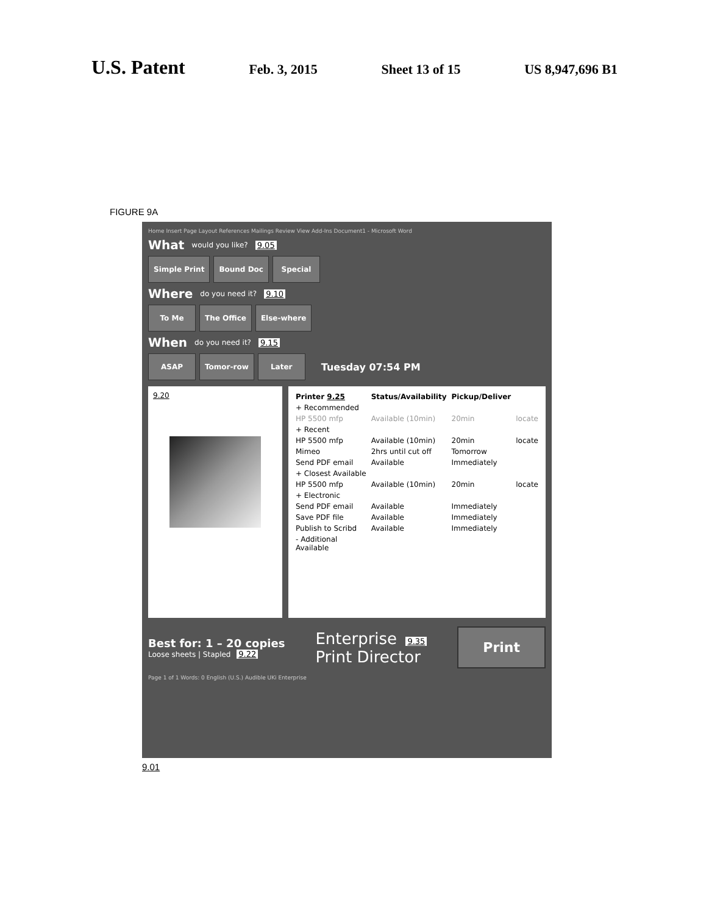U.S. Patent Feb. 3, 2015 Sheet 13 of 15 US 8,947,696 B1
FIGURE 9A
Home Insert Page Layout References Mailings Review View Add-Ins Document1 - Microsoft Word
What would you like? 9.05
Simple Print
Bound Doc
Special
Where do you need it? 9.10
To Me
The Office
Else-where
When do you need it? 9.15
ASAP
Tomor-row
Later
Tuesday 07:54 PM
9.20
| Printer 9.25 | Status/Availability | Pickup/Deliver | |
| --- | --- | --- | --- |
| + Recommended | | | |
| HP 5500 mfp | Available (10min) | 20min | locate |
| + Recent | | | |
| HP 5500 mfp | Available (10min) | 20min | locate |
| Mimeo | 2hrs until cut off | Tomorrow | |
| Send PDF email | Available | Immediately | |
| + Closest Available | | | |
| HP 5500 mfp | Available (10min) | 20min | locate |
| + Electronic | | | |
| Send PDF email | Available | Immediately | |
| Save PDF file | Available | Immediately | |
| Publish to Scribd | Available | Immediately | |
| - Additional Available | | | |
Best for: 1 – 20 copies
Loose sheets | Stapled 9.22
Enterprise 9.35
Print Director
Print
Page 1 of 1 Words: 0 English (U.S.) Audible UKi Enterprise
9.01